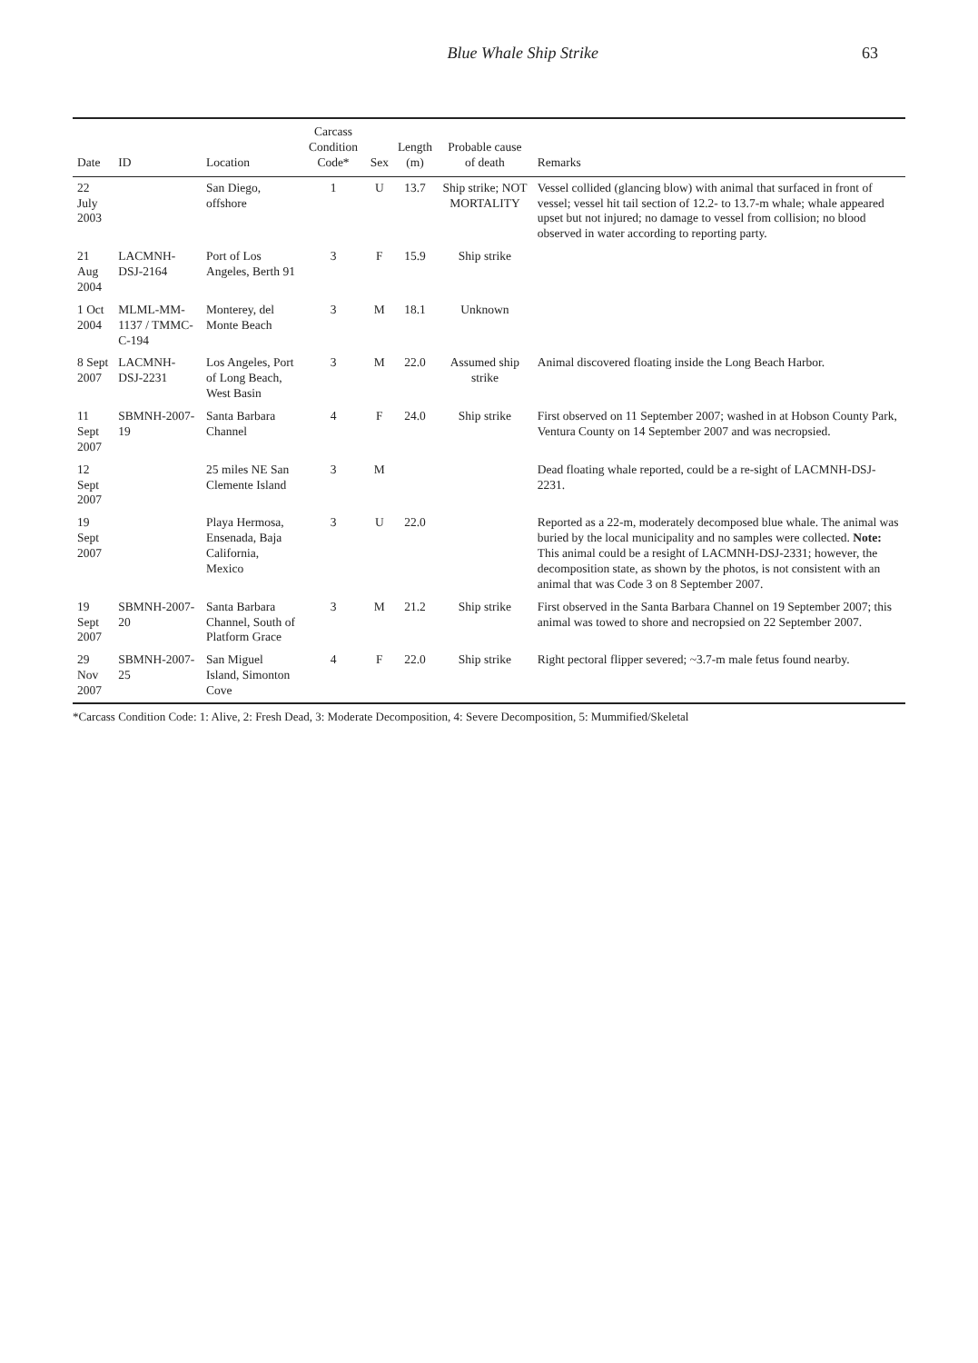Blue Whale Ship Strike 63
| Date | ID | Location | Carcass Condition Code* | Sex | Length (m) | Probable cause of death | Remarks |
| --- | --- | --- | --- | --- | --- | --- | --- |
| 22 July 2003 | | San Diego, offshore | 1 | U | 13.7 | Ship strike; NOT MORTALITY | Vessel collided (glancing blow) with animal that surfaced in front of vessel; vessel hit tail section of 12.2- to 13.7-m whale; whale appeared upset but not injured; no damage to vessel from collision; no blood observed in water according to reporting party. |
| 21 Aug 2004 | LACMNH-DSJ-2164 | Port of Los Angeles, Berth 91 | 3 | F | 15.9 | Ship strike | |
| 1 Oct 2004 | MLML-MM-1137 / TMMC-C-194 | Monterey, del Monte Beach | 3 | M | 18.1 | Unknown | |
| 8 Sept 2007 | LACMNH-DSJ-2231 | Los Angeles, Port of Long Beach, West Basin | 3 | M | 22.0 | Assumed ship strike | Animal discovered floating inside the Long Beach Harbor. |
| 11 Sept 2007 | SBMNH-2007-19 | Santa Barbara Channel | 4 | F | 24.0 | Ship strike | First observed on 11 September 2007; washed in at Hobson County Park, Ventura County on 14 September 2007 and was necropsied. |
| 12 Sept 2007 | | 25 miles NE San Clemente Island | 3 | M | | | Dead floating whale reported, could be a re-sight of LACMNH-DSJ-2231. |
| 19 Sept 2007 | | Playa Hermosa, Ensenada, Baja California, Mexico | 3 | U | 22.0 | | Reported as a 22-m, moderately decomposed blue whale. The animal was buried by the local municipality and no samples were collected. Note: This animal could be a resight of LACMNH-DSJ-2331; however, the decomposition state, as shown by the photos, is not consistent with an animal that was Code 3 on 8 September 2007. |
| 19 Sept 2007 | SBMNH-2007-20 | Santa Barbara Channel, South of Platform Grace | 3 | M | 21.2 | Ship strike | First observed in the Santa Barbara Channel on 19 September 2007; this animal was towed to shore and necropsied on 22 September 2007. |
| 29 Nov 2007 | SBMNH-2007-25 | San Miguel Island, Simonton Cove | 4 | F | 22.0 | Ship strike | Right pectoral flipper severed; ~3.7-m male fetus found nearby. |
*Carcass Condition Code: 1: Alive, 2: Fresh Dead, 3: Moderate Decomposition, 4: Severe Decomposition, 5: Mummified/Skeletal